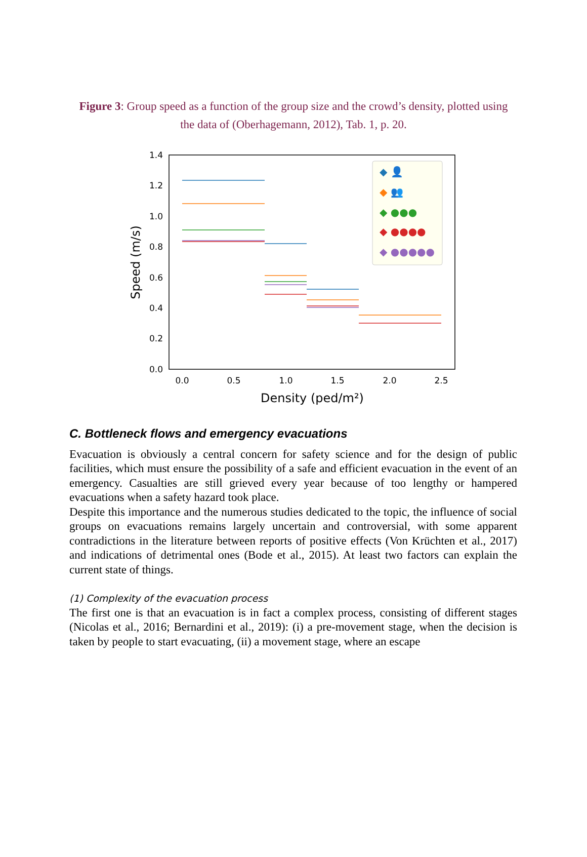Figure 3: Group speed as a function of the group size and the crowd’s density, plotted using the data of (Oberhagemann, 2012), Tab. 1, p. 20.
0.0
0.2
0.4
0.6
0.8
1.0
1.2
1.4
0.0
0.5
1.0
1.5
2.0
2.5
Density (ped/m²)
Speed (m/s)
◆ 👤
◆ 👥
◆ ●●●
◆ ●●●●
◆ ●●●●●
C. Bottleneck flows and emergency evacuations
Evacuation is obviously a central concern for safety science and for the design of public facilities, which must ensure the possibility of a safe and efficient evacuation in the event of an emergency. Casualties are still grieved every year because of too lengthy or hampered evacuations when a safety hazard took place.
Despite this importance and the numerous studies dedicated to the topic, the influence of social groups on evacuations remains largely uncertain and controversial, with some apparent contradictions in the literature between reports of positive effects (Von Krüchten et al., 2017) and indications of detrimental ones (Bode et al., 2015). At least two factors can explain the current state of things.
(1) Complexity of the evacuation process
The first one is that an evacuation is in fact a complex process, consisting of different stages (Nicolas et al., 2016; Bernardini et al., 2019): (i) a pre-movement stage, when the decision is taken by people to start evacuating, (ii) a movement stage, where an escape